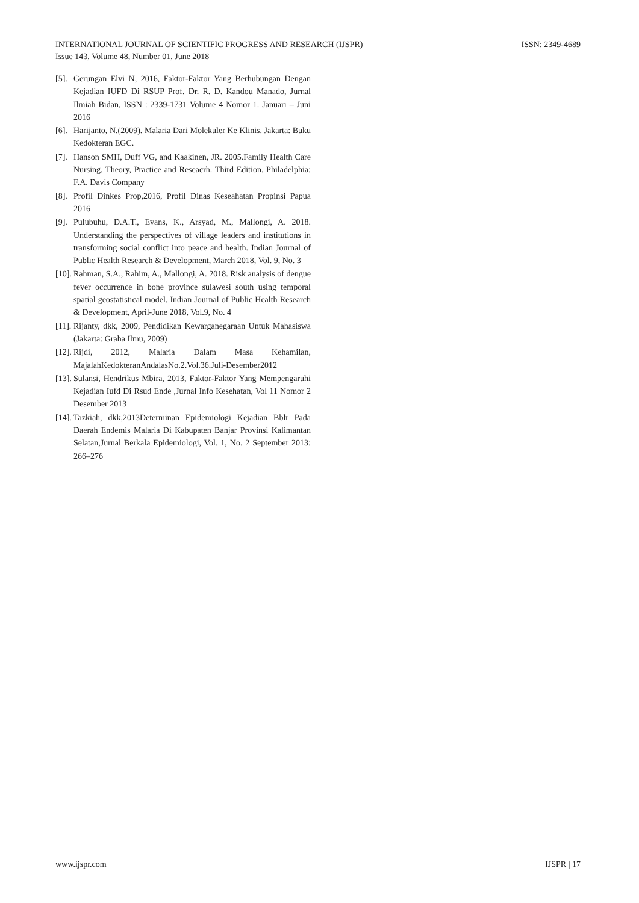ISSN: 2349-4689 INTERNATIONAL JOURNAL OF SCIENTIFIC PROGRESS AND RESEARCH (IJSPR)
Issue 143, Volume 48, Number 01, June 2018
[5]. Gerungan Elvi N, 2016, Faktor-Faktor Yang Berhubungan Dengan Kejadian IUFD Di RSUP Prof. Dr. R. D. Kandou Manado, Jurnal Ilmiah Bidan, ISSN : 2339-1731 Volume 4 Nomor 1. Januari – Juni 2016
[6]. Harijanto, N.(2009). Malaria Dari Molekuler Ke Klinis. Jakarta: Buku Kedokteran EGC.
[7]. Hanson SMH, Duff VG, and Kaakinen, JR. 2005.Family Health Care Nursing. Theory, Practice and Reseacrh. Third Edition. Philadelphia: F.A. Davis Company
[8]. Profil Dinkes Prop,2016, Profil Dinas Keseahatan Propinsi Papua 2016
[9]. Pulubuhu, D.A.T., Evans, K., Arsyad, M., Mallongi, A. 2018. Understanding the perspectives of village leaders and institutions in transforming social conflict into peace and health. Indian Journal of Public Health Research & Development, March 2018, Vol. 9, No. 3
[10]. Rahman, S.A., Rahim, A., Mallongi, A. 2018. Risk analysis of dengue fever occurrence in bone province sulawesi south using temporal spatial geostatistical model. Indian Journal of Public Health Research & Development, April-June 2018, Vol.9, No. 4
[11]. Rijanty, dkk, 2009, Pendidikan Kewarganegaraan Untuk Mahasiswa (Jakarta: Graha Ilmu, 2009)
[12]. Rijdi, 2012, Malaria Dalam Masa Kehamilan, MajalahKedokteranAndalasNo.2.Vol.36.Juli-Desember2012
[13]. Sulansi, Hendrikus Mbira, 2013, Faktor-Faktor Yang Mempengaruhi Kejadian Iufd Di Rsud Ende ,Jurnal Info Kesehatan, Vol 11 Nomor 2 Desember 2013
[14]. Tazkiah, dkk,2013Determinan Epidemiologi Kejadian Bblr Pada Daerah Endemis Malaria Di Kabupaten Banjar Provinsi Kalimantan Selatan,Jurnal Berkala Epidemiologi, Vol. 1, No. 2 September 2013: 266–276
IJSPR | 17 www.ijspr.com